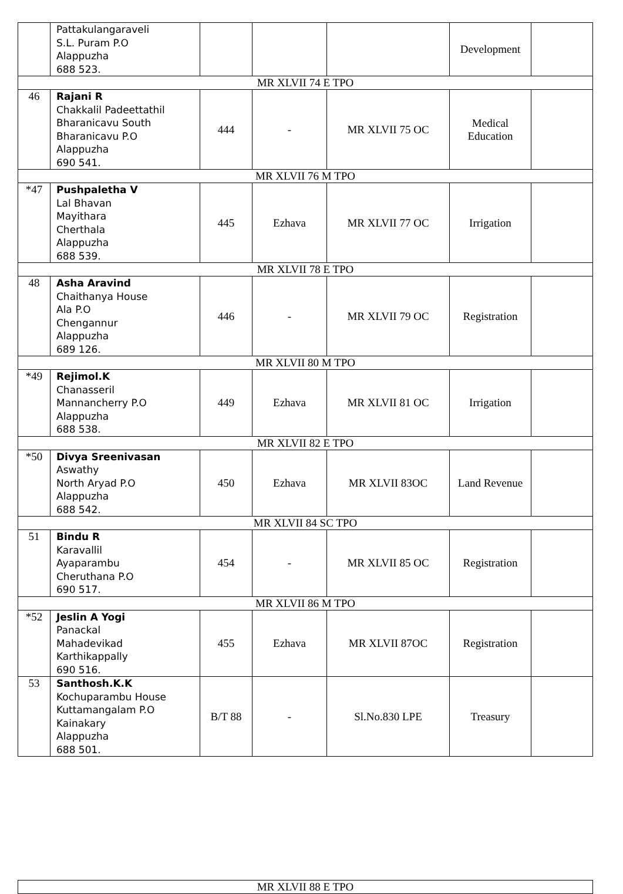| | Pattakulangaraveli S.L. Puram P.O Alappuzha 688 523. | | | | Development | |
| MR XLVII 74 E TPO | | | | | | |
| 46 | Rajani R Chakkalil Padeettathil Bharanicavu South Bharanicavu P.O Alappuzha 690 541. | 444 | - | MR XLVII 75 OC | Medical Education | |
| MR XLVII 76 M TPO | | | | | | |
| *47 | Pushpaletha V Lal Bhavan Mayithara Cherthala Alappuzha 688 539. | 445 | Ezhava | MR XLVII 77 OC | Irrigation | |
| MR XLVII 78 E TPO | | | | | | |
| 48 | Asha Aravind Chaithanya House Ala P.O Chengannur Alappuzha 689 126. | 446 | - | MR XLVII 79 OC | Registration | |
| MR XLVII 80 M TPO | | | | | | |
| *49 | Rejimol.K Chanasseril Mannancherry P.O Alappuzha 688 538. | 449 | Ezhava | MR XLVII 81 OC | Irrigation | |
| MR XLVII 82 E TPO | | | | | | |
| *50 | Divya Sreenivasan Aswathy North Aryad P.O Alappuzha 688 542. | 450 | Ezhava | MR XLVII 83OC | Land Revenue | |
| MR XLVII 84 SC TPO | | | | | | |
| 51 | Bindu R Karavallil Ayaparambu Cheruthana P.O 690 517. | 454 | - | MR XLVII 85 OC | Registration | |
| MR XLVII 86 M TPO | | | | | | |
| *52 | Jeslin A Yogi Panackal Mahadevikad Karthikappally 690 516. | 455 | Ezhava | MR XLVII 87OC | Registration | |
| 53 | Santhosh.K.K Kochuparambu House Kuttamangalam P.O Kainakary Alappuzha 688 501. | B/T 88 | - | Sl.No.830 LPE | Treasury | |
| MR XLVII 88 E TPO |